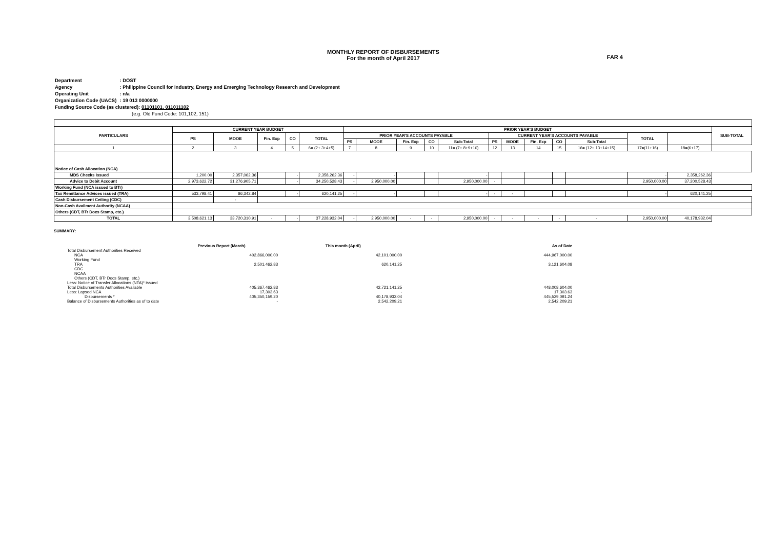MONTHLY REPORT OF DISBURSEMENTS
For the month of April 2017
FAR 4
| Department | : DOST |
| Agency | : Philippine Council for Industry, Energy and Emerging Technology Research and Development |
| Operating Unit | : n/a |
| Organization Code (UACS) | : 19 013 0000000 |
| Funding Source Code (as clustered): 01101101, 011011102 | |
| (e.g. Old Fund Code: 101,102, 151) | |
| PARTICULARS | CURRENT YEAR BUDGET | | | | | PRIOR YEAR'S BUDGET | | | | | | | | | | | | SUB-TOTAL |
| --- | --- | --- | --- | --- | --- | --- | --- | --- | --- | --- | --- | --- | --- | --- | --- | --- | --- | --- |
| | PS | MOOE | Fin. Exp | CO | TOTAL | PRIOR YEAR'S ACCOUNTS PAYABLE | | | | | CURRENT YEAR'S ACCOUNTS PAYABLE | | | | | TOTAL | | |
| | | | | | | PS | MOOE | Fin. Exp | CO | Sub-Total | PS | MOOE | Fin. Exp | CO | Sub-Total | | | |
| 1 | 2 | 3 | 4 | 5 | 6= (2+ 3+4+5) | 7 | 8 | 9 | 10 | 11= (7+ 8+9+10) | 12 | 13 | 14 | 15 | 16= (12+ 13+14+15) | 17=(11+16) | 18=(6+17) | |
| Notice of Cash Allocation (NCA) | | | | | | | | | | | | | | | | | | |
| MDS Checks Issued | 1,200.00 | 2,357,062.36 | | - | 2,358,262.36 | - | - | | | - | | | | | | - | 2,358,262.36 | |
| Advice to Debit Account | 2,973,622.72 | 31,276,905.71 | | - | 34,250,528.43 | - | 2,950,000.00 | | | 2,950,000.00 | - | | | | | 2,950,000.00 | 37,200,528.43 | |
| Working Fund (NCA issued to BTr) | | | | | | | | | | | | | | | | | | |
| Tax Remittance Advices issued (TRA) | 533,798.41 | 86,342.84 | | - | 620,141.25 | - | - | | | - | - | - | | | | - | 620,141.25 | |
| Cash Disbursement Ceiling (CDC) | | - | | | | | | | | | | | | | | | | |
| Non-Cash Availment Authority (NCAA) | | | | | | | | | | | | | | | | | | |
| Others (CDT, BTr Docs Stamp, etc.) | | | | | | | | | | | | | | | | | | |
| TOTAL | 3,508,621.13 | 33,720,310.91 | - | - | 37,228,932.04 | - | 2,950,000.00 | - | - | 2,950,000.00 | - | - | - | - | - | 2,950,000.00 | 40,178,932.04 | |
SUMMARY:
| | Previous Report (March) | This month (April) | As of Date |
| Total Disbursement Authorities Received | | | |
| NCA | 402,866,000.00 | 42,101,000.00 | 444,967,000.00 |
| Working Fund | | | |
| TRA | 2,501,462.83 | 620,141.25 | 3,121,604.08 |
| CDC | | | |
| NCAA | | | |
| Others (CDT, BTr Docs Stamp, etc.) | | | |
| Less: Notice of Transfer Allocations (NTA)* issued | | | |
| Total Disbursements Authorities Available | 405,367,462.83 | 42,721,141.25 | 448,008,604.00 |
| Less: Lapsed NCA | 17,303.63 | - | 17,303.63 |
| Disbursements * | 405,350,159.20 | 40,178,932.04 | 445,529,091.24 |
| Balance of Disbursements Authorities as of to date | - | 2,542,209.21 | 2,542,209.21 |